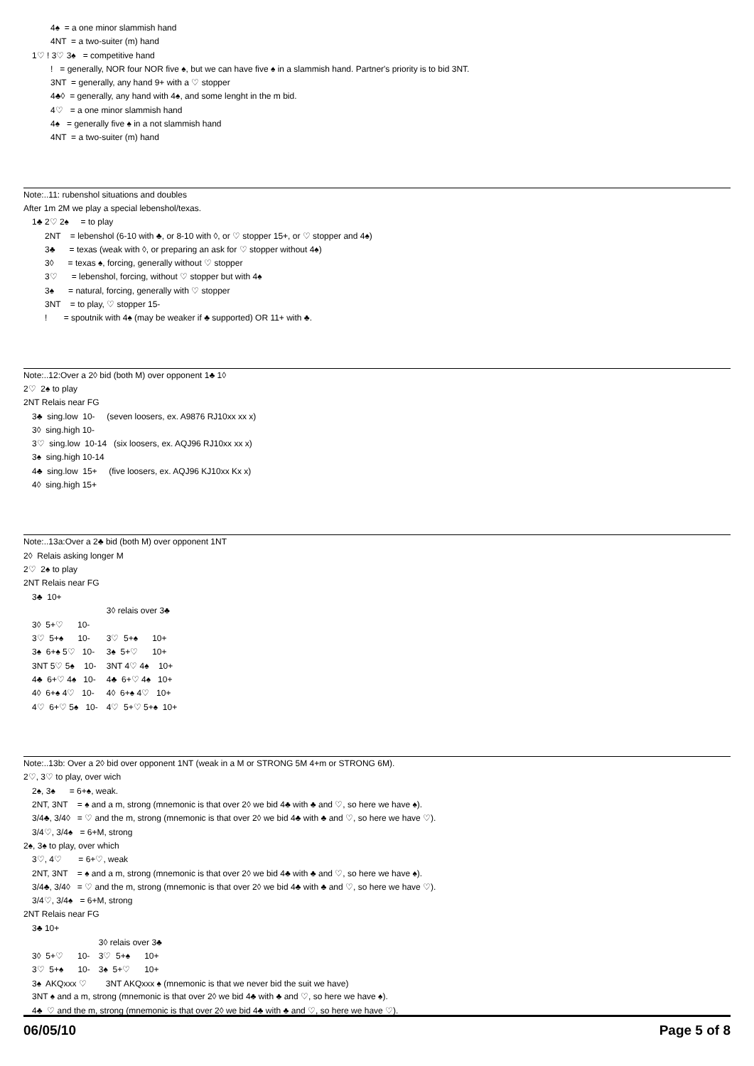4♠ = a one minor slammish hand
4NT = a two-suiter (m) hand
1♡ ! 3♡ 3♠ = competitive hand
! = generally, NOR four NOR five ♠, but we can have five ♠ in a slammish hand. Partner's priority is to bid 3NT.
3NT = generally, any hand 9+ with a ♡ stopper
4♣◊ = generally, any hand with 4♠, and some lenght in the m bid.
4♡ = a one minor slammish hand
4♠ = generally five ♠ in a not slammish hand
4NT = a two-suiter (m) hand
Note:..11: rubenshol situations and doubles
After 1m 2M we play a special lebenshol/texas.
1♣ 2♡ 2♠ = to play
2NT = lebenshol (6-10 with ♣, or 8-10 with ◊, or ♡ stopper 15+, or ♡ stopper and 4♠)
3♣ = texas (weak with ◊, or preparing an ask for ♡ stopper without 4♠)
3◊ = texas ♠, forcing, generally without ♡ stopper
3♡ = lebenshol, forcing, without ♡ stopper but with 4♠
3♠ = natural, forcing, generally with ♡ stopper
3NT = to play, ♡ stopper 15-
! = spoutnik with 4♠ (may be weaker if ♣ supported) OR 11+ with ♣.
Note:..12:Over a 2◊ bid (both M) over opponent 1♣ 1◊
2♡ 2♠ to play
2NT Relais near FG
3♣ sing.low 10- (seven loosers, ex. A9876 RJ10xx xx x)
3◊ sing.high 10-
3♡ sing.low 10-14 (six loosers, ex. AQJ96 RJ10xx xx x)
3♠ sing.high 10-14
4♣ sing.low 15+ (five loosers, ex. AQJ96 KJ10xx Kx x)
4◊ sing.high 15+
Note:..13a:Over a 2♣ bid (both M) over opponent 1NT
2◊ Relais asking longer M
2♡ 2♠ to play
2NT Relais near FG
3♣ 10+
| | 3◊ relais over 3♣ |
| 3◊ 5+♡ 10- | |
| 3♡ 5+♠ 10- | 3♡ 5+♠ 10+ |
| 3♠ 6+♠ 5♡ 10- | 3♠ 5+♡ 10+ |
| 3NT 5♡ 5♠ 10- | 3NT 4♡ 4♠ 10+ |
| 4♣ 6+♡ 4♠ 10- | 4♣ 6+♡ 4♠ 10+ |
| 4◊ 6+♠ 4♡ 10- | 4◊ 6+♠ 4♡ 10+ |
| 4♡ 6+♡ 5♠ 10- | 4♡ 5+♡ 5+♠ 10+ |
Note:..13b: Over a 2◊ bid over opponent 1NT (weak in a M or STRONG 5M 4+m or STRONG 6M).
2♡, 3♡ to play, over wich
2♠, 3♠ = 6+♠, weak.
2NT, 3NT = ♠ and a m, strong (mnemonic is that over 2◊ we bid 4♣ with ♣ and ♡, so here we have ♠).
3/4♣, 3/4◊ = ♡ and the m, strong (mnemonic is that over 2◊ we bid 4♣ with ♣ and ♡, so here we have ♡).
3/4♡, 3/4♠ = 6+M, strong
2♠, 3♠ to play, over which
3♡, 4♡ = 6+♡, weak
2NT, 3NT = ♠ and a m, strong (mnemonic is that over 2◊ we bid 4♣ with ♣ and ♡, so here we have ♠).
3/4♣, 3/4◊ = ♡ and the m, strong (mnemonic is that over 2◊ we bid 4♣ with ♣ and ♡, so here we have ♡).
3/4♡, 3/4♠ = 6+M, strong
2NT Relais near FG
3♣ 10+
| | 3◊ relais over 3♣ |
| 3◊ 5+♡ 10- | 3♡ 5+♠ 10+ |
| 3♡ 5+♠ 10- | 3♠ 5+♡ 10+ |
| 3♠ AKQxxx ♡ | 3NT AKQxxx ♠ (mnemonic is that we never bid the suit we have) |
3NT ♠ and a m, strong (mnemonic is that over 2◊ we bid 4♣ with ♣ and ♡, so here we have ♠).
4♣ ♡ and the m, strong (mnemonic is that over 2◊ we bid 4♣ with ♣ and ♡, so here we have ♡).
06/05/10 Page 5 of 8